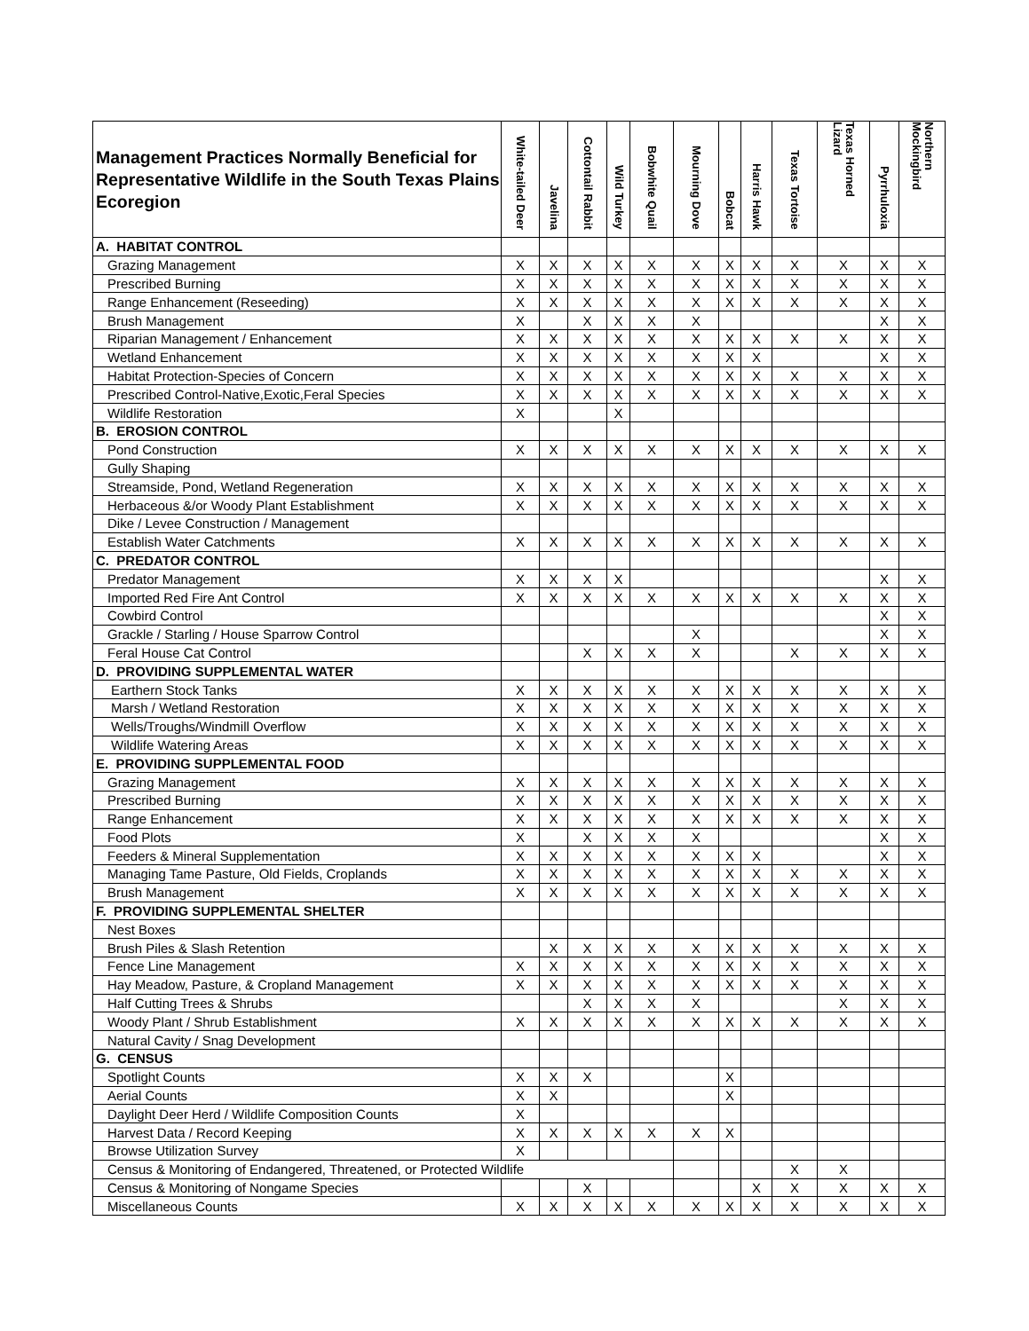| Management Practices Normally Beneficial for Representative Wildlife in the South Texas Plains Ecoregion | White-tailed Deer | Javelina | Cottontail Rabbit | Wild Turkey | Bobwhite Quail | Mourning Dove | Bobcat | Harris Hawk | Texas Tortoise | Texas Horned Lizard | Pyrrhuloxia | Northern Mockingbird |
| --- | --- | --- | --- | --- | --- | --- | --- | --- | --- | --- | --- | --- |
| A. HABITAT CONTROL | | | | | | | | | | | | |
| Grazing Management | X | X | X | X | X | X | X | X | X | X | X | X |
| Prescribed Burning | X | X | X | X | X | X | X | X | X | X | X | X |
| Range Enhancement (Reseeding) | X | X | X | X | X | X | X | X | X | X | X | X |
| Brush Management | X | | X | X | X | X | | | | | X | X |
| Riparian Management / Enhancement | X | X | X | X | X | X | X | X | X | X | X | X |
| Wetland Enhancement | X | X | X | X | X | X | X | X | | | X | X |
| Habitat Protection-Species of Concern | X | X | X | X | X | X | X | X | X | X | X | X |
| Prescribed Control-Native,Exotic,Feral Species | X | X | X | X | X | X | X | X | X | X | X | X |
| Wildlife Restoration | X | | | X | | | | | | | | |
| B. EROSION CONTROL | | | | | | | | | | | | |
| Pond Construction | X | X | X | X | X | X | X | X | X | X | X | X |
| Gully Shaping | | | | | | | | | | | | |
| Streamside, Pond, Wetland Regeneration | X | X | X | X | X | X | X | X | X | X | X | X |
| Herbaceous &/or Woody Plant Establishment | X | X | X | X | X | X | X | X | X | X | X | X |
| Dike / Levee Construction / Management | | | | | | | | | | | | |
| Establish Water Catchments | X | X | X | X | X | X | X | X | X | X | X | X |
| C. PREDATOR CONTROL | | | | | | | | | | | | |
| Predator Management | X | X | X | X | | | | | | | X | X |
| Imported Red Fire Ant Control | X | X | X | X | X | X | X | X | X | X | X | X |
| Cowbird Control | | | | | | | | | | | X | X |
| Grackle / Starling / House Sparrow Control | | | | | | X | | | | | X | X |
| Feral House Cat Control | | | X | X | X | X | | | X | X | X | X |
| D. PROVIDING SUPPLEMENTAL WATER | | | | | | | | | | | | |
| Earthern Stock Tanks | X | X | X | X | X | X | X | X | X | X | X | X |
| Marsh / Wetland Restoration | X | X | X | X | X | X | X | X | X | X | X | X |
| Wells/Troughs/Windmill Overflow | X | X | X | X | X | X | X | X | X | X | X | X |
| Wildlife Watering Areas | X | X | X | X | X | X | X | X | X | X | X | X |
| E. PROVIDING SUPPLEMENTAL FOOD | | | | | | | | | | | | |
| Grazing Management | X | X | X | X | X | X | X | X | X | X | X | X |
| Prescribed Burning | X | X | X | X | X | X | X | X | X | X | X | X |
| Range Enhancement | X | X | X | X | X | X | X | X | X | X | X | X |
| Food Plots | X | | X | X | X | X | | | | | X | X |
| Feeders & Mineral Supplementation | X | X | X | X | X | X | X | X | | | X | X |
| Managing Tame Pasture, Old Fields, Croplands | X | X | X | X | X | X | X | X | X | X | X | X |
| Brush Management | X | X | X | X | X | X | X | X | X | X | X | X |
| F. PROVIDING SUPPLEMENTAL SHELTER | | | | | | | | | | | | |
| Nest Boxes | | | | | | | | | | | | |
| Brush Piles & Slash Retention | | X | X | X | X | X | X | X | X | X | X | X |
| Fence Line Management | X | X | X | X | X | X | X | X | X | X | X | X |
| Hay Meadow, Pasture, & Cropland Management | X | X | X | X | X | X | X | X | X | X | X | X |
| Half Cutting Trees & Shrubs | | | X | X | X | X | | | | X | X | X |
| Woody Plant / Shrub Establishment | X | X | X | X | X | X | X | X | X | X | X | X |
| Natural Cavity / Snag Development | | | | | | | | | | | | |
| G. CENSUS | | | | | | | | | | | | |
| Spotlight Counts | X | X | X | | | | X | | | | | |
| Aerial Counts | X | X | | | | | X | | | | | |
| Daylight Deer Herd / Wildlife Composition Counts | X | | | | | | | | | | | |
| Harvest Data / Record Keeping | X | X | X | X | X | X | X | | | | | |
| Browse Utilization Survey | X | | | | | | | | | | | |
| Census & Monitoring of Endangered, Threatened, or Protected Wildlife | | | | | | | | | X | X | | |
| Census & Monitoring of Nongame Species | | | X | | | | | X | X | X | X | X |
| Miscellaneous Counts | X | X | X | X | X | X | X | X | X | X | X | X |